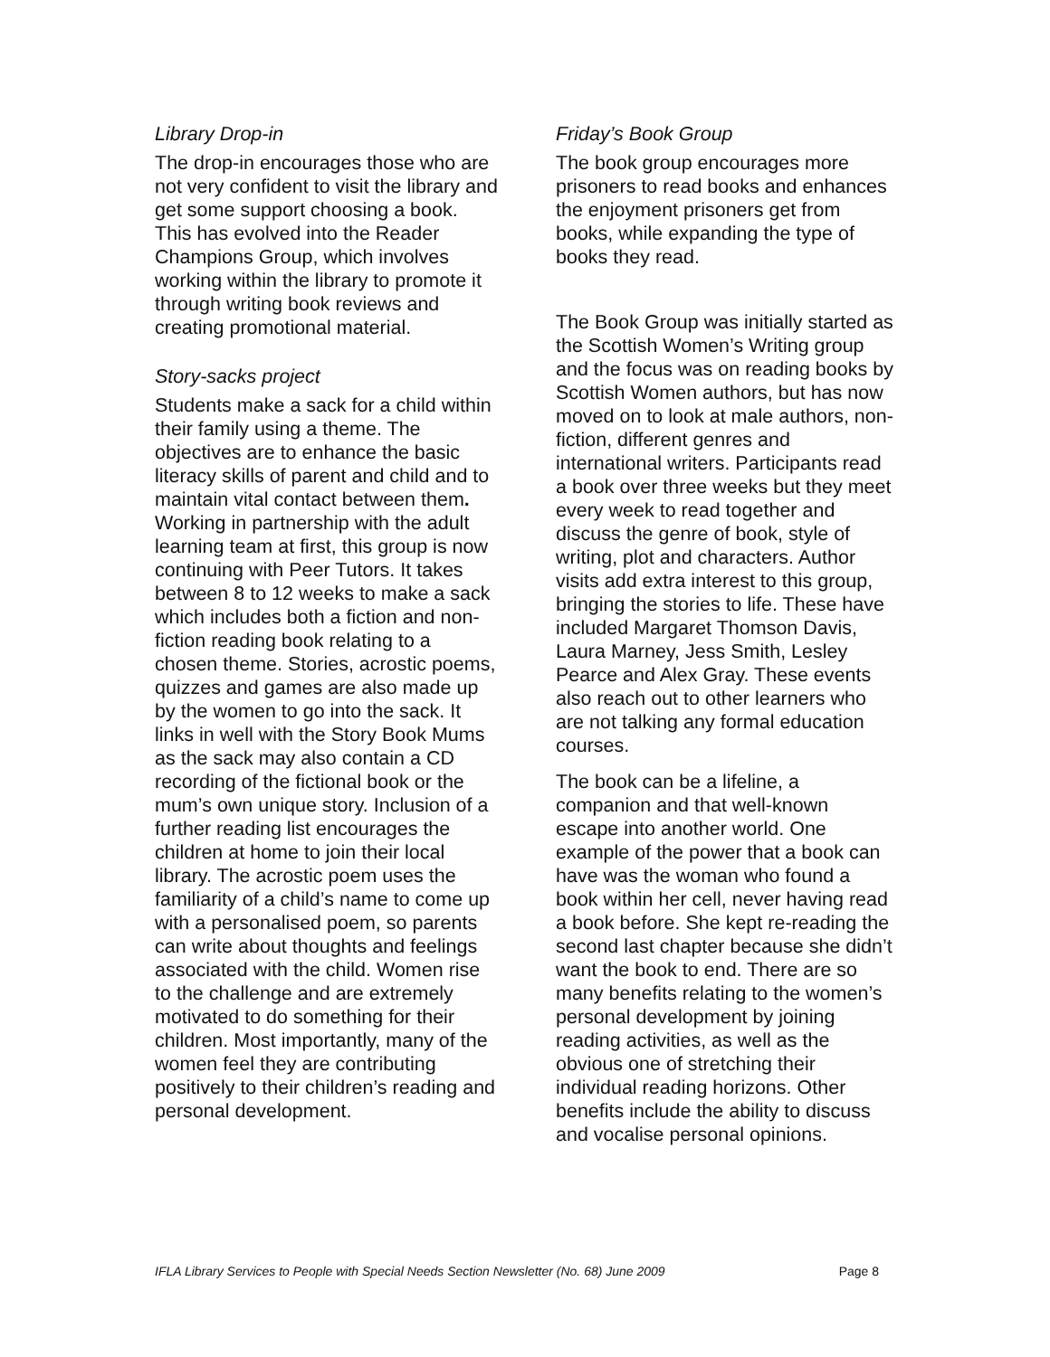Library Drop-in
The drop-in encourages those who are not very confident to visit the library and get some support choosing a book. This has evolved into the Reader Champions Group, which involves working within the library to promote it through writing book reviews and creating promotional material.
Story-sacks project
Students make a sack for a child within their family using a theme. The objectives are to enhance the basic literacy skills of parent and child and to maintain vital contact between them. Working in partnership with the adult learning team at first, this group is now continuing with Peer Tutors. It takes between 8 to 12 weeks to make a sack which includes both a fiction and non-fiction reading book relating to a chosen theme. Stories, acrostic poems, quizzes and games are also made up by the women to go into the sack. It links in well with the Story Book Mums as the sack may also contain a CD recording of the fictional book or the mum’s own unique story. Inclusion of a further reading list encourages the children at home to join their local library. The acrostic poem uses the familiarity of a child’s name to come up with a personalised poem, so parents can write about thoughts and feelings associated with the child. Women rise to the challenge and are extremely motivated to do something for their children. Most importantly, many of the women feel they are contributing positively to their children’s reading and personal development.
Friday’s Book Group
The book group encourages more prisoners to read books and enhances the enjoyment prisoners get from books, while expanding the type of books they read.
The Book Group was initially started as the Scottish Women’s Writing group and the focus was on reading books by Scottish Women authors, but has now moved on to look at male authors, non-fiction, different genres and international writers. Participants read a book over three weeks but they meet every week to read together and discuss the genre of book, style of writing, plot and characters. Author visits add extra interest to this group, bringing the stories to life. These have included Margaret Thomson Davis, Laura Marney, Jess Smith, Lesley Pearce and Alex Gray. These events also reach out to other learners who are not talking any formal education courses.
The book can be a lifeline, a companion and that well-known escape into another world. One example of the power that a book can have was the woman who found a book within her cell, never having read a book before. She kept re-reading the second last chapter because she didn’t want the book to end. There are so many benefits relating to the women’s personal development by joining reading activities, as well as the obvious one of stretching their individual reading horizons. Other benefits include the ability to discuss and vocalise personal opinions.
IFLA Library Services to People with Special Needs Section Newsletter (No. 68) June 2009 Page 8